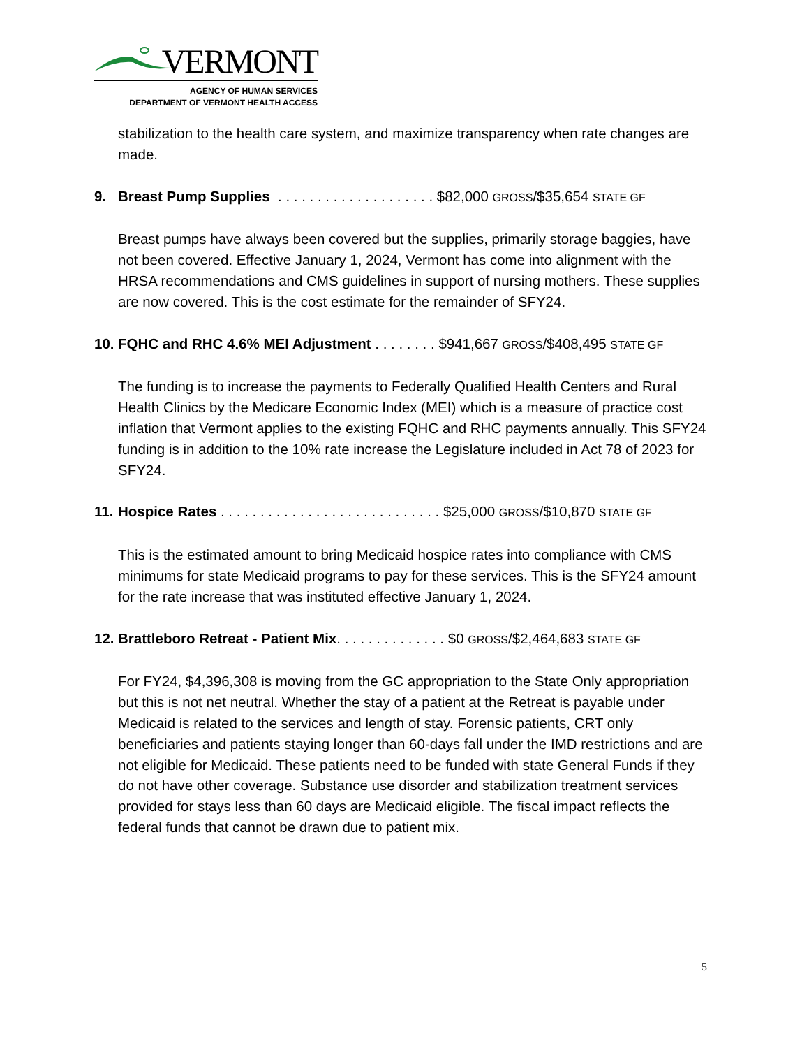VERMONT
AGENCY OF HUMAN SERVICES
DEPARTMENT OF VERMONT HEALTH ACCESS
stabilization to the health care system, and maximize transparency when rate changes are made.
9. Breast Pump Supplies . . . . . . . . . . . . . . . . . . . . $82,000 GROSS/$35,654 STATE GF
Breast pumps have always been covered but the supplies, primarily storage baggies, have not been covered. Effective January 1, 2024, Vermont has come into alignment with the HRSA recommendations and CMS guidelines in support of nursing mothers. These supplies are now covered. This is the cost estimate for the remainder of SFY24.
10. FQHC and RHC 4.6% MEI Adjustment . . . . . . . . $941,667 GROSS/$408,495 STATE GF
The funding is to increase the payments to Federally Qualified Health Centers and Rural Health Clinics by the Medicare Economic Index (MEI) which is a measure of practice cost inflation that Vermont applies to the existing FQHC and RHC payments annually. This SFY24 funding is in addition to the 10% rate increase the Legislature included in Act 78 of 2023 for SFY24.
11. Hospice Rates . . . . . . . . . . . . . . . . . . . . . . . . . . . . $25,000 GROSS/$10,870 STATE GF
This is the estimated amount to bring Medicaid hospice rates into compliance with CMS minimums for state Medicaid programs to pay for these services. This is the SFY24 amount for the rate increase that was instituted effective January 1, 2024.
12. Brattleboro Retreat - Patient Mix. . . . . . . . . . . . . . $0 GROSS/$2,464,683 STATE GF
For FY24, $4,396,308 is moving from the GC appropriation to the State Only appropriation but this is not net neutral. Whether the stay of a patient at the Retreat is payable under Medicaid is related to the services and length of stay. Forensic patients, CRT only beneficiaries and patients staying longer than 60-days fall under the IMD restrictions and are not eligible for Medicaid. These patients need to be funded with state General Funds if they do not have other coverage. Substance use disorder and stabilization treatment services provided for stays less than 60 days are Medicaid eligible. The fiscal impact reflects the federal funds that cannot be drawn due to patient mix.
5